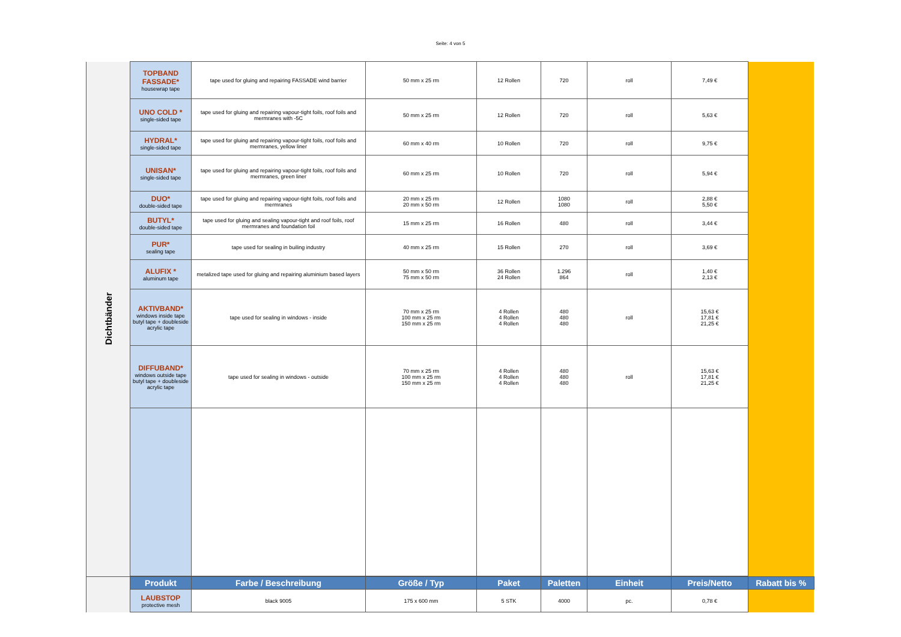Seite: 4 von 5
| Dichtbänder | TOPBAND FASSADE* housewrap tape | tape used for gluing and repairing FASSADE wind barrier | 50 mm x 25 rm | 12 Rollen | 720 | roll | 7,49 € | |
| | UNO COLD * single-sided tape | tape used for gluing and repairing vapour-tight foils, roof foils and mermranes with -5C | 50 mm x 25 rm | 12 Rollen | 720 | roll | 5,63 € | |
| | HYDRAL* single-sided tape | tape used for gluing and repairing vapour-tight foils, roof foils and mermranes, yellow liner | 60 mm x 40 rm | 10 Rollen | 720 | roll | 9,75 € | |
| | UNISAN* single-sided tape | tape used for gluing and repairing vapour-tight foils, roof foils and mermranes, green liner | 60 mm x 25 rm | 10 Rollen | 720 | roll | 5,94 € | |
| | DUO* double-sided tape | tape used for gluing and repairing vapour-tight foils, roof foils and mermranes | 20 mm x 25 rm 20 mm x 50 rm | 12 Rollen | 1080 1080 | roll | 2,88 € 5,50 € | |
| | BUTYL* double-sided tape | tape used for gluing and sealing vapour-tight and roof foils, roof mermranes and foundation foil | 15 mm x 25 rm | 16 Rollen | 480 | roll | 3,44 € | |
| | PUR* sealing tape | tape used for sealing in builing industry | 40 mm x 25 rm | 15 Rollen | 270 | roll | 3,69 € | |
| | ALUFIX * aluminum tape | metalized tape used for gluing and repairing aluminium based layers | 50 mm x 50 rm 75 mm x 50 rm | 36 Rollen 24 Rollen | 1.296 864 | roll | 1,40 € 2,13 € | |
| | AKTIVBAND* windows inside tape butyl tape + doubleside acrylic tape | tape used for sealing in windows - inside | 70 mm x 25 rm 100 mm x 25 rm 150 mm x 25 rm | 4 Rollen 4 Rollen 4 Rollen | 480 480 480 | roll | 15,63 € 17,81 € 21,25 € | |
| | DIFFUBAND* windows outside tape butyl tape + doubleside acrylic tape | tape used for sealing in windows - outside | 70 mm x 25 rm 100 mm x 25 rm 150 mm x 25 rm | 4 Rollen 4 Rollen 4 Rollen | 480 480 480 | roll | 15,63 € 17,81 € 21,25 € | |
| | Produkt | Farbe / Beschreibung | Größe / Typ | Paket | Paletten | Einheit | Preis/Netto | Rabatt bis % |
| | LAUBSTOP protective mesh | black 9005 | 175 x 600 mm | 5 STK | 4000 | pc. | 0,78 € | |